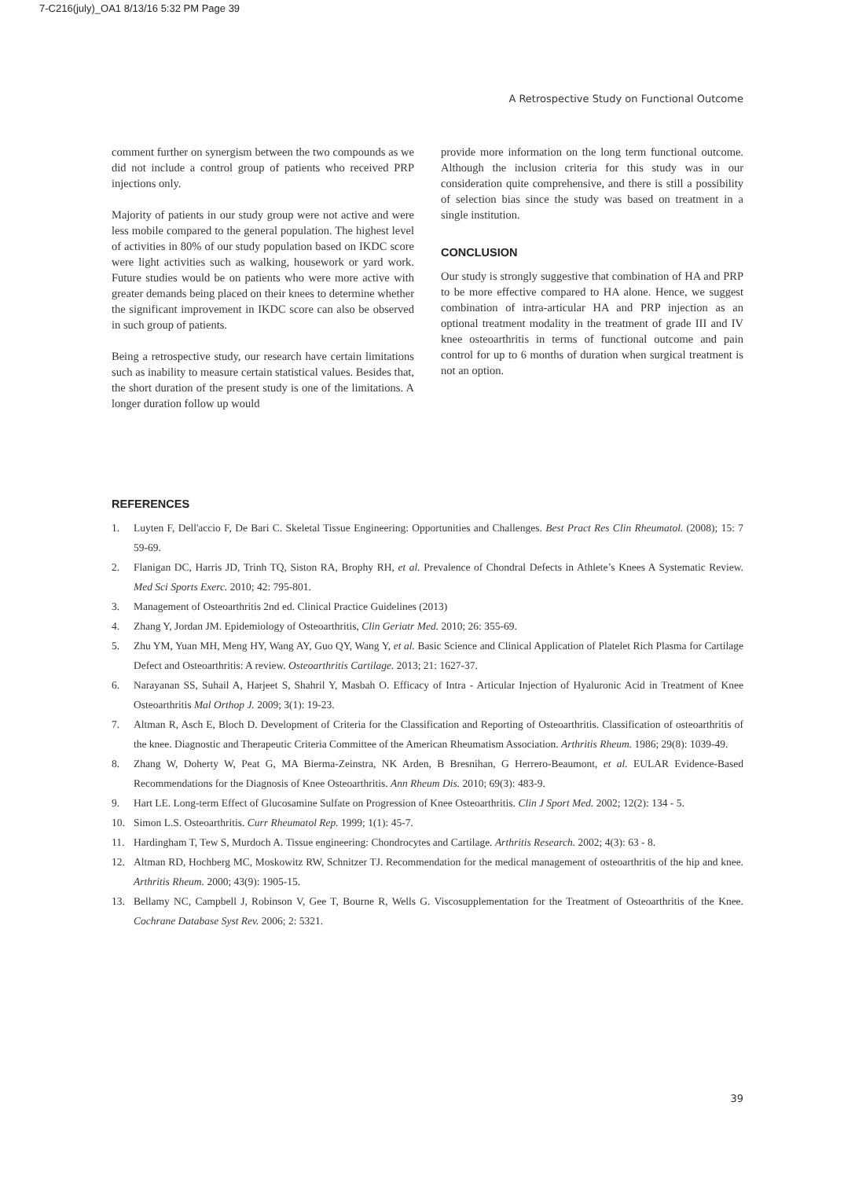7-C216(july)_OA1 8/13/16 5:32 PM Page 39
A Retrospective Study on Functional Outcome
comment further on synergism between the two compounds as we did not include a control group of patients who received PRP injections only.
Majority of patients in our study group were not active and were less mobile compared to the general population. The highest level of activities in 80% of our study population based on IKDC score were light activities such as walking, housework or yard work. Future studies would be on patients who were more active with greater demands being placed on their knees to determine whether the significant improvement in IKDC score can also be observed in such group of patients.
Being a retrospective study, our research have certain limitations such as inability to measure certain statistical values. Besides that, the short duration of the present study is one of the limitations. A longer duration follow up would
provide more information on the long term functional outcome. Although the inclusion criteria for this study was in our consideration quite comprehensive, and there is still a possibility of selection bias since the study was based on treatment in a single institution.
CONCLUSION
Our study is strongly suggestive that combination of HA and PRP to be more effective compared to HA alone. Hence, we suggest combination of intra-articular HA and PRP injection as an optional treatment modality in the treatment of grade III and IV knee osteoarthritis in terms of functional outcome and pain control for up to 6 months of duration when surgical treatment is not an option.
REFERENCES
1. Luyten F, Dell'accio F, De Bari C. Skeletal Tissue Engineering: Opportunities and Challenges. Best Pract Res Clin Rheumatol. (2008); 15: 7 59-69.
2. Flanigan DC, Harris JD, Trinh TQ, Siston RA, Brophy RH, et al. Prevalence of Chondral Defects in Athlete’s Knees A Systematic Review. Med Sci Sports Exerc. 2010; 42: 795-801.
3. Management of Osteoarthritis 2nd ed. Clinical Practice Guidelines (2013)
4. Zhang Y, Jordan JM. Epidemiology of Osteoarthritis, Clin Geriatr Med. 2010; 26: 355-69.
5. Zhu YM, Yuan MH, Meng HY, Wang AY, Guo QY, Wang Y, et al. Basic Science and Clinical Application of Platelet Rich Plasma for Cartilage Defect and Osteoarthritis: A review. Osteoarthritis Cartilage. 2013; 21: 1627-37.
6. Narayanan SS, Suhail A, Harjeet S, Shahril Y, Masbah O. Efficacy of Intra - Articular Injection of Hyaluronic Acid in Treatment of Knee Osteoarthritis Mal Orthop J. 2009; 3(1): 19-23.
7. Altman R, Asch E, Bloch D. Development of Criteria for the Classification and Reporting of Osteoarthritis. Classification of osteoarthritis of the knee. Diagnostic and Therapeutic Criteria Committee of the American Rheumatism Association. Arthritis Rheum. 1986; 29(8): 1039-49.
8. Zhang W, Doherty W, Peat G, MA Bierma-Zeinstra, NK Arden, B Bresnihan, G Herrero-Beaumont, et al. EULAR Evidence-Based Recommendations for the Diagnosis of Knee Osteoarthritis. Ann Rheum Dis. 2010; 69(3): 483-9.
9. Hart LE. Long-term Effect of Glucosamine Sulfate on Progression of Knee Osteoarthritis. Clin J Sport Med. 2002; 12(2): 134 - 5.
10. Simon L.S. Osteoarthritis. Curr Rheumatol Rep. 1999; 1(1): 45-7.
11. Hardingham T, Tew S, Murdoch A. Tissue engineering: Chondrocytes and Cartilage. Arthritis Research. 2002; 4(3): 63 - 8.
12. Altman RD, Hochberg MC, Moskowitz RW, Schnitzer TJ. Recommendation for the medical management of osteoarthritis of the hip and knee. Arthritis Rheum. 2000; 43(9): 1905-15.
13. Bellamy NC, Campbell J, Robinson V, Gee T, Bourne R, Wells G. Viscosupplementation for the Treatment of Osteoarthritis of the Knee. Cochrane Database Syst Rev. 2006; 2: 5321.
39